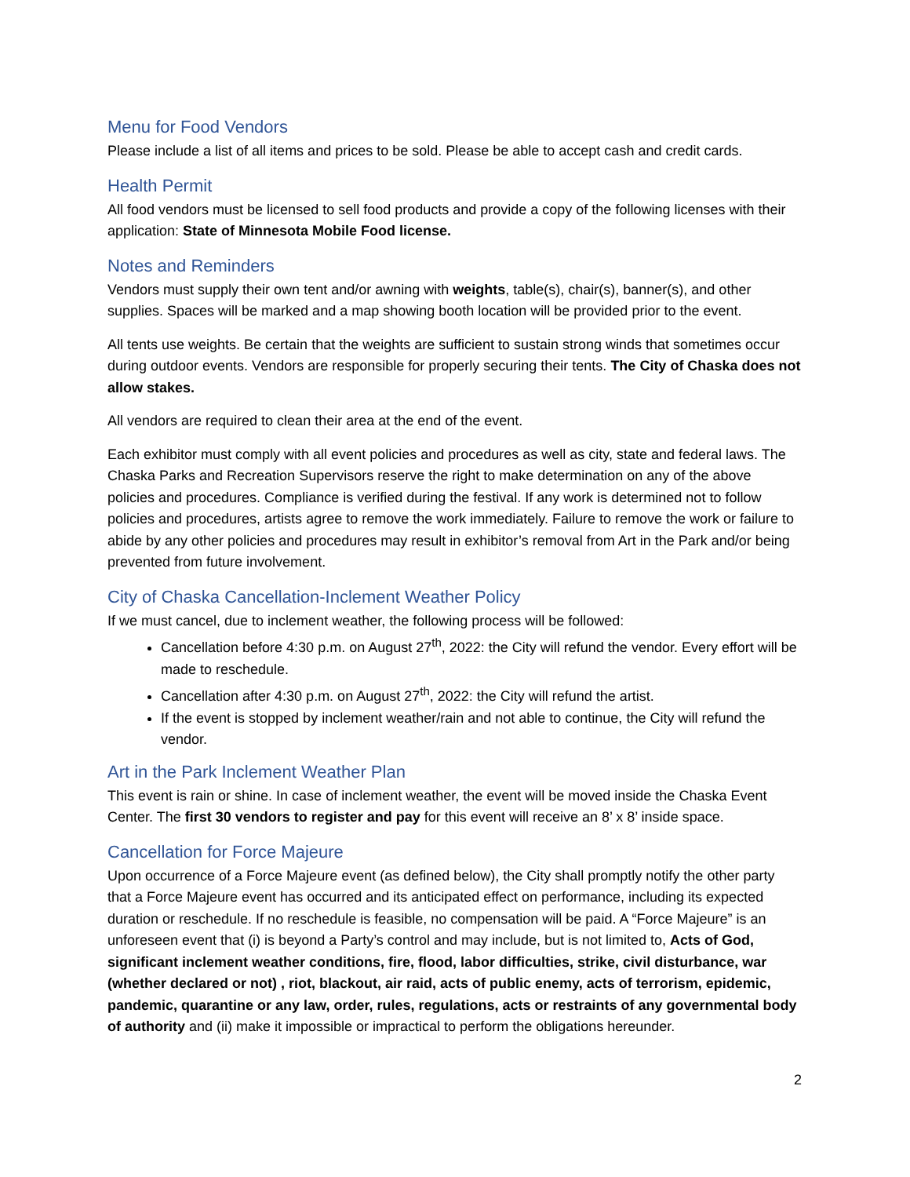Menu for Food Vendors
Please include a list of all items and prices to be sold. Please be able to accept cash and credit cards.
Health Permit
All food vendors must be licensed to sell food products and provide a copy of the following licenses with their application: State of Minnesota Mobile Food license.
Notes and Reminders
Vendors must supply their own tent and/or awning with weights, table(s), chair(s), banner(s), and other supplies. Spaces will be marked and a map showing booth location will be provided prior to the event.
All tents use weights. Be certain that the weights are sufficient to sustain strong winds that sometimes occur during outdoor events. Vendors are responsible for properly securing their tents. The City of Chaska does not allow stakes.
All vendors are required to clean their area at the end of the event.
Each exhibitor must comply with all event policies and procedures as well as city, state and federal laws. The Chaska Parks and Recreation Supervisors reserve the right to make determination on any of the above policies and procedures. Compliance is verified during the festival. If any work is determined not to follow policies and procedures, artists agree to remove the work immediately. Failure to remove the work or failure to abide by any other policies and procedures may result in exhibitor’s removal from Art in the Park and/or being prevented from future involvement.
City of Chaska Cancellation-Inclement Weather Policy
If we must cancel, due to inclement weather, the following process will be followed:
Cancellation before 4:30 p.m. on August 27<sup>th</sup>, 2022: the City will refund the vendor. Every effort will be made to reschedule.
Cancellation after 4:30 p.m. on August 27<sup>th</sup>, 2022: the City will refund the artist.
If the event is stopped by inclement weather/rain and not able to continue, the City will refund the vendor.
Art in the Park Inclement Weather Plan
This event is rain or shine. In case of inclement weather, the event will be moved inside the Chaska Event Center. The first 30 vendors to register and pay for this event will receive an 8’ x 8’ inside space.
Cancellation for Force Majeure
Upon occurrence of a Force Majeure event (as defined below), the City shall promptly notify the other party that a Force Majeure event has occurred and its anticipated effect on performance, including its expected duration or reschedule. If no reschedule is feasible, no compensation will be paid. A “Force Majeure” is an unforeseen event that (i) is beyond a Party’s control and may include, but is not limited to, Acts of God, significant inclement weather conditions, fire, flood, labor difficulties, strike, civil disturbance, war (whether declared or not) , riot, blackout, air raid, acts of public enemy, acts of terrorism, epidemic, pandemic, quarantine or any law, order, rules, regulations, acts or restraints of any governmental body of authority and (ii) make it impossible or impractical to perform the obligations hereunder.
2